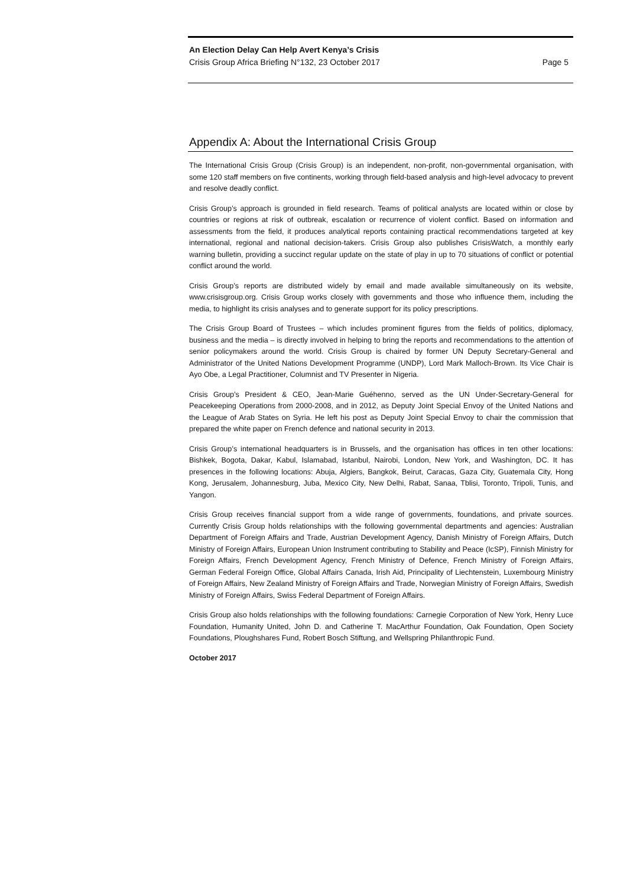An Election Delay Can Help Avert Kenya’s Crisis
Crisis Group Africa Briefing N°132, 23 October 2017 Page 5
Appendix A: About the International Crisis Group
The International Crisis Group (Crisis Group) is an independent, non-profit, non-governmental organisation, with some 120 staff members on five continents, working through field-based analysis and high-level advocacy to prevent and resolve deadly conflict.
Crisis Group’s approach is grounded in field research. Teams of political analysts are located within or close by countries or regions at risk of outbreak, escalation or recurrence of violent conflict. Based on information and assessments from the field, it produces analytical reports containing practical recommendations targeted at key international, regional and national decision-takers. Crisis Group also publishes CrisisWatch, a monthly early warning bulletin, providing a succinct regular update on the state of play in up to 70 situations of conflict or potential conflict around the world.
Crisis Group’s reports are distributed widely by email and made available simultaneously on its website, www.crisisgroup.org. Crisis Group works closely with governments and those who influence them, including the media, to highlight its crisis analyses and to generate support for its policy prescriptions.
The Crisis Group Board of Trustees – which includes prominent figures from the fields of politics, diplomacy, business and the media – is directly involved in helping to bring the reports and recommendations to the attention of senior policymakers around the world. Crisis Group is chaired by former UN Deputy Secretary-General and Administrator of the United Nations Development Programme (UNDP), Lord Mark Malloch-Brown. Its Vice Chair is Ayo Obe, a Legal Practitioner, Columnist and TV Presenter in Nigeria.
Crisis Group’s President & CEO, Jean-Marie Guéhenno, served as the UN Under-Secretary-General for Peacekeeping Operations from 2000-2008, and in 2012, as Deputy Joint Special Envoy of the United Nations and the League of Arab States on Syria. He left his post as Deputy Joint Special Envoy to chair the commission that prepared the white paper on French defence and national security in 2013.
Crisis Group’s international headquarters is in Brussels, and the organisation has offices in ten other locations: Bishkek, Bogota, Dakar, Kabul, Islamabad, Istanbul, Nairobi, London, New York, and Washington, DC. It has presences in the following locations: Abuja, Algiers, Bangkok, Beirut, Caracas, Gaza City, Guatemala City, Hong Kong, Jerusalem, Johannesburg, Juba, Mexico City, New Delhi, Rabat, Sanaa, Tblisi, Toronto, Tripoli, Tunis, and Yangon.
Crisis Group receives financial support from a wide range of governments, foundations, and private sources. Currently Crisis Group holds relationships with the following governmental departments and agencies: Australian Department of Foreign Affairs and Trade, Austrian Development Agency, Danish Ministry of Foreign Affairs, Dutch Ministry of Foreign Affairs, European Union Instrument contributing to Stability and Peace (IcSP), Finnish Ministry for Foreign Affairs, French Development Agency, French Ministry of Defence, French Ministry of Foreign Affairs, German Federal Foreign Office, Global Affairs Canada, Irish Aid, Principality of Liechtenstein, Luxembourg Ministry of Foreign Affairs, New Zealand Ministry of Foreign Affairs and Trade, Norwegian Ministry of Foreign Affairs, Swedish Ministry of Foreign Affairs, Swiss Federal Department of Foreign Affairs.
Crisis Group also holds relationships with the following foundations: Carnegie Corporation of New York, Henry Luce Foundation, Humanity United, John D. and Catherine T. MacArthur Foundation, Oak Foundation, Open Society Foundations, Ploughshares Fund, Robert Bosch Stiftung, and Wellspring Philanthropic Fund.
October 2017